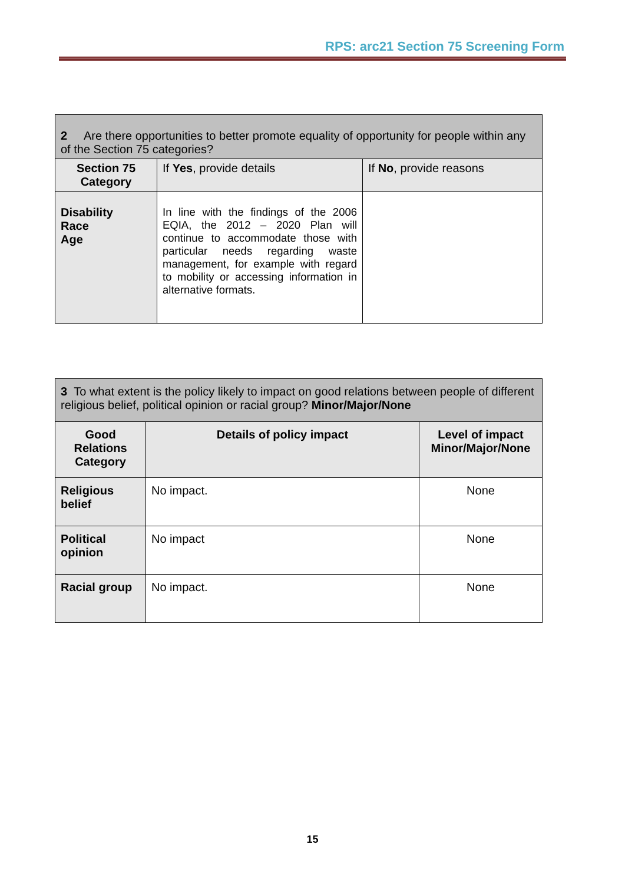RPS: arc21 Section 75 Screening Form
| 2 Are there opportunities to better promote equality of opportunity for people within any of the Section 75 categories? | | |
| Section 75 Category | If Yes , provide details | If No , provide reasons |
| Disability Race Age | In line with the findings of the 2006 EQIA, the 2012 – 2020 Plan will continue to accommodate those with particular needs regarding waste management, for example with regard to mobility or accessing information in alternative formats. | |
| 3 To what extent is the policy likely to impact on good relations between people of different religious belief, political opinion or racial group? Minor/Major/None | | |
| Good Relations Category | Details of policy impact | Level of impact Minor/Major/None |
| Religious belief | No impact. | None |
| Political opinion | No impact | None |
| Racial group | No impact. | None |
15